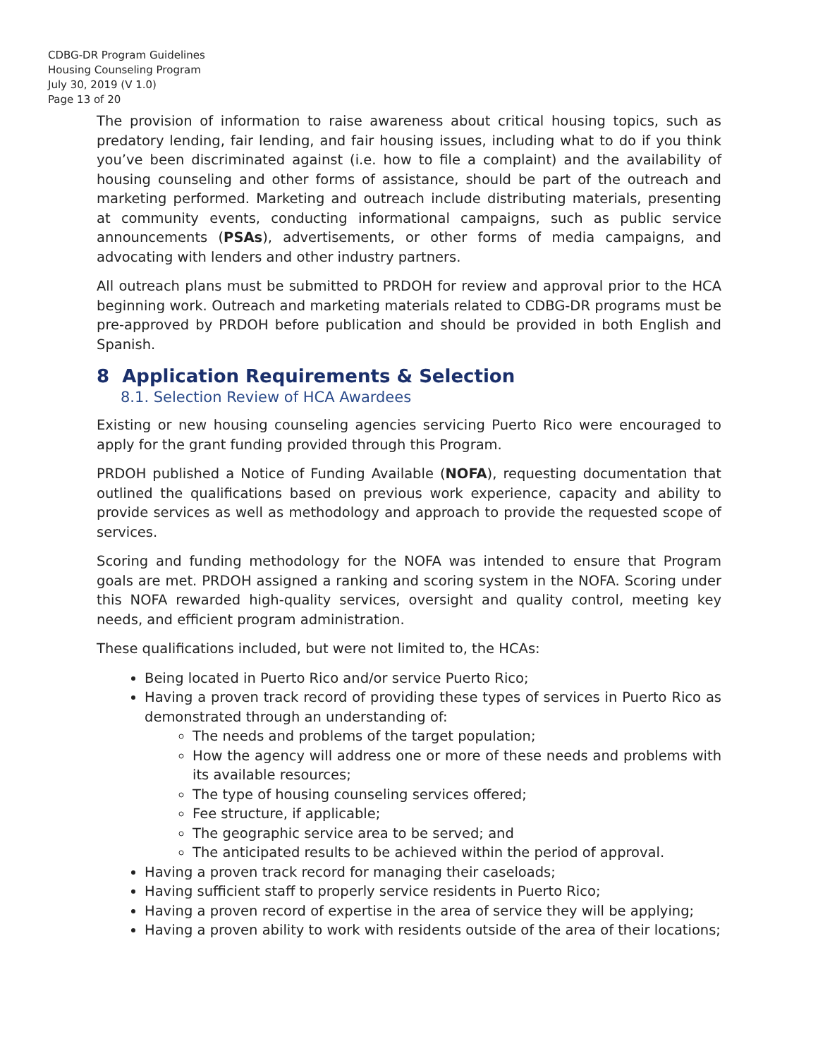CDBG-DR Program Guidelines
Housing Counseling Program
July 30, 2019 (V 1.0)
Page 13 of 20
The provision of information to raise awareness about critical housing topics, such as predatory lending, fair lending, and fair housing issues, including what to do if you think you’ve been discriminated against (i.e. how to file a complaint) and the availability of housing counseling and other forms of assistance, should be part of the outreach and marketing performed. Marketing and outreach include distributing materials, presenting at community events, conducting informational campaigns, such as public service announcements (PSAs), advertisements, or other forms of media campaigns, and advocating with lenders and other industry partners.
All outreach plans must be submitted to PRDOH for review and approval prior to the HCA beginning work. Outreach and marketing materials related to CDBG-DR programs must be pre-approved by PRDOH before publication and should be provided in both English and Spanish.
8 Application Requirements & Selection
8.1. Selection Review of HCA Awardees
Existing or new housing counseling agencies servicing Puerto Rico were encouraged to apply for the grant funding provided through this Program.
PRDOH published a Notice of Funding Available (NOFA), requesting documentation that outlined the qualifications based on previous work experience, capacity and ability to provide services as well as methodology and approach to provide the requested scope of services.
Scoring and funding methodology for the NOFA was intended to ensure that Program goals are met. PRDOH assigned a ranking and scoring system in the NOFA. Scoring under this NOFA rewarded high-quality services, oversight and quality control, meeting key needs, and efficient program administration.
These qualifications included, but were not limited to, the HCAs:
Being located in Puerto Rico and/or service Puerto Rico;
Having a proven track record of providing these types of services in Puerto Rico as demonstrated through an understanding of:
The needs and problems of the target population;
How the agency will address one or more of these needs and problems with its available resources;
The type of housing counseling services offered;
Fee structure, if applicable;
The geographic service area to be served; and
The anticipated results to be achieved within the period of approval.
Having a proven track record for managing their caseloads;
Having sufficient staff to properly service residents in Puerto Rico;
Having a proven record of expertise in the area of service they will be applying;
Having a proven ability to work with residents outside of the area of their locations;